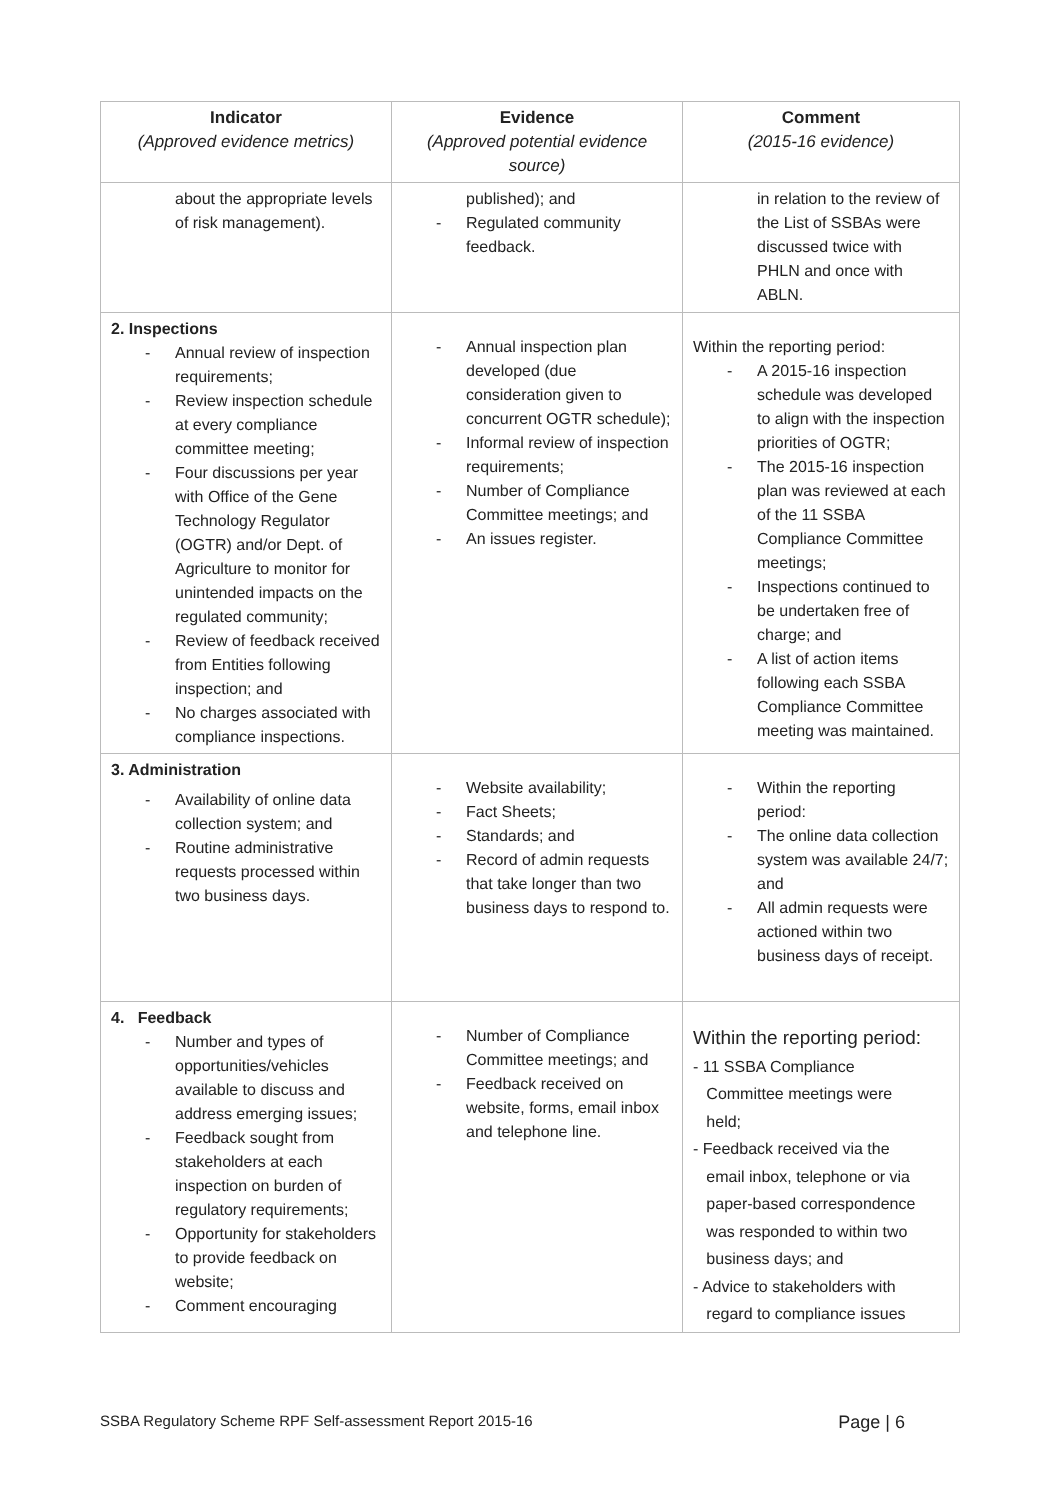| Indicator (Approved evidence metrics) | Evidence (Approved potential evidence source) | Comment (2015-16 evidence) |
| --- | --- | --- |
| about the appropriate levels of risk management). | published); and - Regulated community feedback. | in relation to the review of the List of SSBAs were discussed twice with PHLN and once with ABLN. |
| 2. Inspections - Annual review of inspection requirements; - Review inspection schedule at every compliance committee meeting; - Four discussions per year with Office of the Gene Technology Regulator (OGTR) and/or Dept. of Agriculture to monitor for unintended impacts on the regulated community; - Review of feedback received from Entities following inspection; and - No charges associated with compliance inspections. | - Annual inspection plan developed (due consideration given to concurrent OGTR schedule); - Informal review of inspection requirements; - Number of Compliance Committee meetings; and - An issues register. | Within the reporting period: - A 2015-16 inspection schedule was developed to align with the inspection priorities of OGTR; - The 2015-16 inspection plan was reviewed at each of the 11 SSBA Compliance Committee meetings; - Inspections continued to be undertaken free of charge; and - A list of action items following each SSBA Compliance Committee meeting was maintained. |
| 3. Administration - Availability of online data collection system; and - Routine administrative requests processed within two business days. | - Website availability; - Fact Sheets; - Standards; and - Record of admin requests that take longer than two business days to respond to. | - Within the reporting period: - The online data collection system was available 24/7; and - All admin requests were actioned within two business days of receipt. |
| 4. Feedback - Number and types of opportunities/vehicles available to discuss and address emerging issues; - Feedback sought from stakeholders at each inspection on burden of regulatory requirements; - Opportunity for stakeholders to provide feedback on website; - Comment encouraging | - Number of Compliance Committee meetings; and - Feedback received on website, forms, email inbox and telephone line. | Within the reporting period: - 11 SSBA Compliance Committee meetings were held; - Feedback received via the email inbox, telephone or via paper-based correspondence was responded to within two business days; and - Advice to stakeholders with regard to compliance issues |
SSBA Regulatory Scheme RPF Self-assessment Report 2015-16 Page | 6